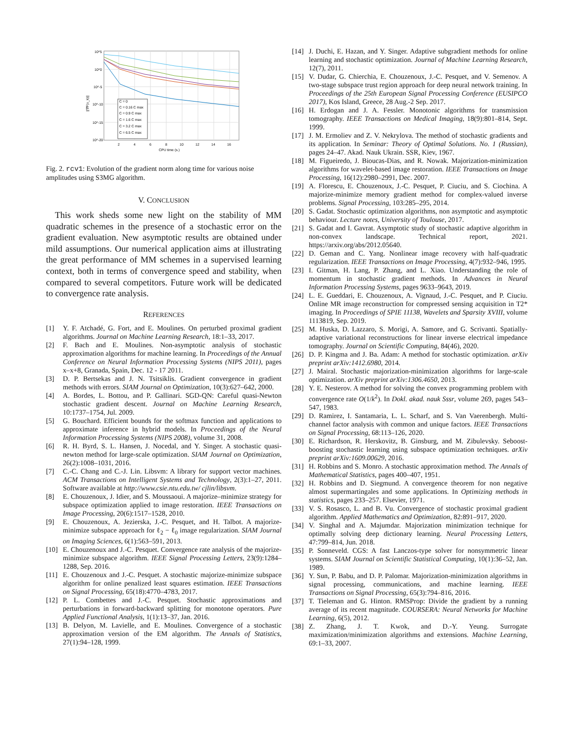C = 0
C = 0.16 C max
C = 0.9 C max
C = 1.6 C max
C = 3.2 C max
C = 6.5 C max
10^5
10^0
10^-5
10^-10
10^-15
10^-20
2
4
6
8
10
12
14
16
CPU time (s.)
||∇F(x_k)||
Fig. 2. rcv1: Evolution of the gradient norm along time for various noise amplitudes using S3MG algorithm.
V. CONCLUSION
This work sheds some new light on the stability of MM quadratic schemes in the presence of a stochastic error on the gradient evaluation. New asymptotic results are obtained under mild assumptions. Our numerical application aims at illustrating the great performance of MM schemes in a supervised learning context, both in terms of convergence speed and stability, when compared to several competitors. Future work will be dedicated to convergence rate analysis.
REFERENCES
[1] Y. F. Atchadé, G. Fort, and E. Moulines. On perturbed proximal gradient algorithms. Journal on Machine Learning Research, 18:1–33, 2017.
[2] F. Bach and E. Moulines. Non-asymptotic analysis of stochastic approximation algorithms for machine learning. In Proceedings of the Annual Conference on Neural Information Processing Systems (NIPS 2011), pages x–x+8, Granada, Spain, Dec. 12 - 17 2011.
[3] D. P. Bertsekas and J. N. Tsitsiklis. Gradient convergence in gradient methods with errors. SIAM Journal on Optimization, 10(3):627–642, 2000.
[4] A. Bordes, L. Bottou, and P. Gallinari. SGD-QN: Careful quasi-Newton stochastic gradient descent. Journal on Machine Learning Research, 10:1737–1754, Jul. 2009.
[5] G. Bouchard. Efficient bounds for the softmax function and applications to approximate inference in hybrid models. In Proceedings of the Neural Information Processing Systems (NIPS 2008), volume 31, 2008.
[6] R. H. Byrd, S. L. Hansen, J. Nocedal, and Y. Singer. A stochastic quasi-newton method for large-scale optimization. SIAM Journal on Optimization, 26(2):1008–1031, 2016.
[7] C.-C. Chang and C.-J. Lin. Libsvm: A library for support vector machines. ACM Transactions on Intelligent Systems and Technology, 2(3):1–27, 2011. Software available at http://www.csie.ntu.edu.tw/ cjlin/libsvm.
[8] E. Chouzenoux, J. Idier, and S. Moussaoui. A majorize–minimize strategy for subspace optimization applied to image restoration. IEEE Transactions on Image Processing, 20(6):1517–1528, 2010.
[9] E. Chouzenoux, A. Jezierska, J.-C. Pesquet, and H. Talbot. A majorize-minimize subspace approach for ℓ<sub>2</sub> − ℓ<sub>0</sub> image regularization. SIAM Journal on Imaging Sciences, 6(1):563–591, 2013.
[10] E. Chouzenoux and J.-C. Pesquet. Convergence rate analysis of the majorize-minimize subspace algorithm. IEEE Signal Processing Letters, 23(9):1284–1288, Sep. 2016.
[11] E. Chouzenoux and J.-C. Pesquet. A stochastic majorize-minimize subspace algorithm for online penalized least squares estimation. IEEE Transactions on Signal Processing, 65(18):4770–4783, 2017.
[12] P. L. Combettes and J.-C. Pesquet. Stochastic approximations and perturbations in forward-backward splitting for monotone operators. Pure Applied Functional Analysis, 1(1):13–37, Jan. 2016.
[13] B. Delyon, M. Lavielle, and E. Moulines. Convergence of a stochastic approximation version of the EM algorithm. The Annals of Statistics, 27(1):94–128, 1999.
[14] J. Duchi, E. Hazan, and Y. Singer. Adaptive subgradient methods for online learning and stochastic optimization. Journal of Machine Learning Research, 12(7), 2011.
[15] V. Dudar, G. Chierchia, E. Chouzenoux, J.-C. Pesquet, and V. Semenov. A two-stage subspace trust region approach for deep neural network training. In Proceedings of the 25th European Signal Processing Conference (EUSIPCO 2017), Kos Island, Greece, 28 Aug.-2 Sep. 2017.
[16] H. Erdogan and J. A. Fessler. Monotonic algorithms for transmission tomography. IEEE Transactions on Medical Imaging, 18(9):801–814, Sept. 1999.
[17] J. M. Ermoliev and Z. V. Nekrylova. The method of stochastic gradients and its application. In Seminar: Theory of Optimal Solutions. No. 1 (Russian), pages 24–47. Akad. Nauk Ukrain. SSR, Kiev, 1967.
[18] M. Figueiredo, J. Bioucas-Dias, and R. Nowak. Majorization-minimization algorithms for wavelet-based image restoration. IEEE Transactions on Image Processing, 16(12):2980–2991, Dec. 2007.
[19] A. Florescu, E. Chouzenoux, J.-C. Pesquet, P. Ciuciu, and S. Ciochina. A majorize-minimize memory gradient method for complex-valued inverse problems. Signal Processing, 103:285–295, 2014.
[20] S. Gadat. Stochastic optimization algorithms, non asymptotic and asymptotic behaviour. Lecture notes, University of Toulouse, 2017.
[21] S. Gadat and I. Gavrat. Asymptotic study of stochastic adaptive algorithm in non-convex landscape. Technical report, 2021. https://arxiv.org/abs/2012.05640.
[22] D. Geman and C. Yang. Nonlinear image recovery with half-quadratic regularization. IEEE Transactions on Image Processing, 4(7):932–946, 1995.
[23] I. Gitman, H. Lang, P. Zhang, and L. Xiao. Understanding the role of momentum in stochastic gradient methods. In Advances in Neural Information Processing Systems, pages 9633–9643, 2019.
[24] L. E. Gueddari, E. Chouzenoux, A. Vignaud, J.-C. Pesquet, and P. Ciuciu. Online MR image reconstruction for compressed sensing acquisition in T2* imaging. In Proceedings of SPIE 11138, Wavelets and Sparsity XVIII, volume 1113819, Sep. 2019.
[25] M. Huska, D. Lazzaro, S. Morigi, A. Samore, and G. Scrivanti. Spatially-adaptive variational reconstructions for linear inverse electrical impedance tomography. Journal on Scientific Computing, 84(46), 2020.
[26] D. P. Kingma and J. Ba. Adam: A method for stochastic optimization. arXiv preprint arXiv:1412.6980, 2014.
[27] J. Mairal. Stochastic majorization-minimization algorithms for large-scale optimization. arXiv preprint arXiv:1306.4650, 2013.
[28] Y. E. Nesterov. A method for solving the convex programming problem with convergence rate O(1/k<sup>2</sup>). In Dokl. akad. nauk Sssr, volume 269, pages 543–547, 1983.
[29] D. Ramirez, I. Santamaria, L. L. Scharf, and S. Van Vaerenbergh. Multi-channel factor analysis with common and unique factors. IEEE Transactions on Signal Processing, 68:113–126, 2020.
[30] E. Richardson, R. Herskovitz, B. Ginsburg, and M. Zibulevsky. Seboost-boosting stochastic learning using subspace optimization techniques. arXiv preprint arXiv:1609.00629, 2016.
[31] H. Robbins and S. Monro. A stochastic approximation method. The Annals of Mathematical Statistics, pages 400–407, 1951.
[32] H. Robbins and D. Siegmund. A convergence theorem for non negative almost supermartingales and some applications. In Optimizing methods in statistics, pages 233–257. Elsevier, 1971.
[33] V. S. Rosasco, L. and B. Vu. Convergence of stochastic proximal gradient algorithm. Applied Mathematics and Optimization, 82:891–917, 2020.
[34] V. Singhal and A. Majumdar. Majorization minimization technique for optimally solving deep dictionary learning. Neural Processing Letters, 47:799–814, Jun. 2018.
[35] P. Sonneveld. CGS: A fast Lanczos-type solver for nonsymmetric linear systems. SIAM Journal on Scientific Statistical Computing, 10(1):36–52, Jan. 1989.
[36] Y. Sun, P. Babu, and D. P. Palomar. Majorization-minimization algorithms in signal processing, communications, and machine learning. IEEE Transactions on Signal Processing, 65(3):794–816, 2016.
[37] T. Tieleman and G. Hinton. RMSProp: Divide the gradient by a running average of its recent magnitude. COURSERA: Neural Networks for Machine Learning, 6(5), 2012.
[38] Z. Zhang, J. T. Kwok, and D.-Y. Yeung. Surrogate maximization/minimization algorithms and extensions. Machine Learning, 69:1–33, 2007.